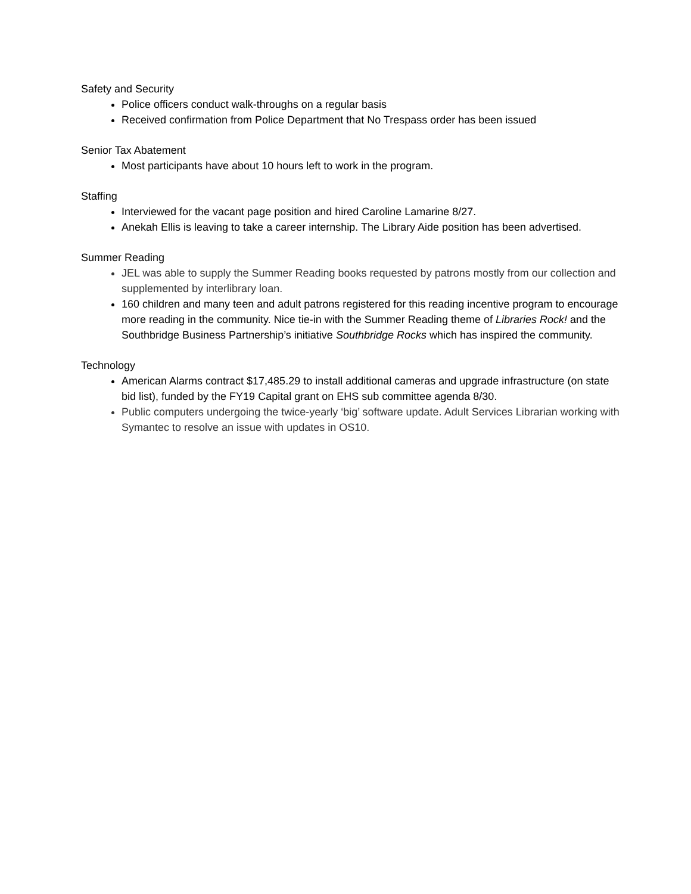Safety and Security
Police officers conduct walk-throughs on a regular basis
Received confirmation from Police Department that No Trespass order has been issued
Senior Tax Abatement
Most participants have about 10 hours left to work in the program.
Staffing
Interviewed for the vacant page position and hired Caroline Lamarine 8/27.
Anekah Ellis is leaving to take a career internship. The Library Aide position has been advertised.
Summer Reading
JEL was able to supply the Summer Reading books requested by patrons mostly from our collection and supplemented by interlibrary loan.
160 children and many teen and adult patrons registered for this reading incentive program to encourage more reading in the community. Nice tie-in with the Summer Reading theme of Libraries Rock! and the Southbridge Business Partnership’s initiative Southbridge Rocks which has inspired the community.
Technology
American Alarms contract $17,485.29 to install additional cameras and upgrade infrastructure (on state bid list), funded by the FY19 Capital grant on EHS sub committee agenda 8/30.
Public computers undergoing the twice-yearly ‘big’ software update. Adult Services Librarian working with Symantec to resolve an issue with updates in OS10.